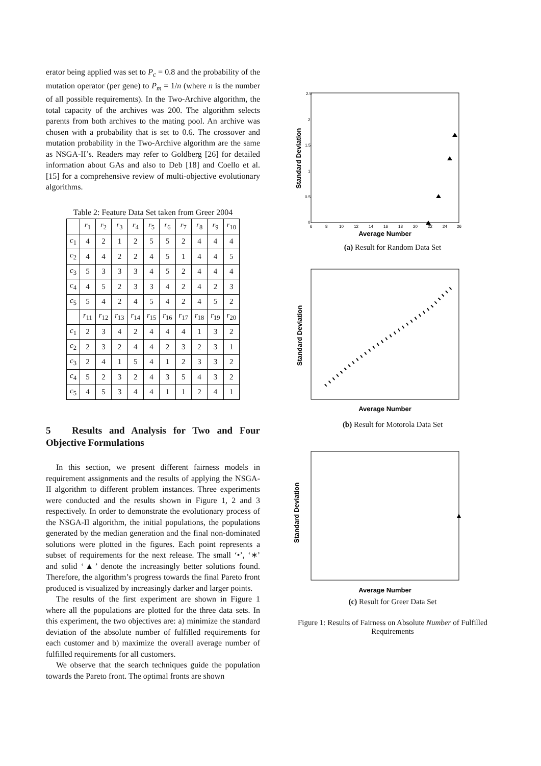erator being applied was set to P<sub>c</sub> = 0.8 and the probability of the mutation operator (per gene) to P<sub>m</sub> = 1/n (where n is the number of all possible requirements). In the Two-Archive algorithm, the total capacity of the archives was 200. The algorithm selects parents from both archives to the mating pool. An archive was chosen with a probability that is set to 0.6. The crossover and mutation probability in the Two-Archive algorithm are the same as NSGA-II’s. Readers may refer to Goldberg [26] for detailed information about GAs and also to Deb [18] and Coello et al. [15] for a comprehensive review of multi-objective evolutionary algorithms.
Table 2: Feature Data Set taken from Greer 2004
| | r<sub>1</sub> | r<sub>2</sub> | r<sub>3</sub> | r<sub>4</sub> | r<sub>5</sub> | r<sub>6</sub> | r<sub>7</sub> | r<sub>8</sub> | r<sub>9</sub> | r<sub>10</sub> |
| --- | --- | --- | --- | --- | --- | --- | --- | --- | --- | --- |
| c<sub>1</sub> | 4 | 2 | 1 | 2 | 5 | 5 | 2 | 4 | 4 | 4 |
| c<sub>2</sub> | 4 | 4 | 2 | 2 | 4 | 5 | 1 | 4 | 4 | 5 |
| c<sub>3</sub> | 5 | 3 | 3 | 3 | 4 | 5 | 2 | 4 | 4 | 4 |
| c<sub>4</sub> | 4 | 5 | 2 | 3 | 3 | 4 | 2 | 4 | 2 | 3 |
| c<sub>5</sub> | 5 | 4 | 2 | 4 | 5 | 4 | 2 | 4 | 5 | 2 |
| | r<sub>11</sub> | r<sub>12</sub> | r<sub>13</sub> | r<sub>14</sub> | r<sub>15</sub> | r<sub>16</sub> | r<sub>17</sub> | r<sub>18</sub> | r<sub>19</sub> | r<sub>20</sub> |
| c<sub>1</sub> | 2 | 3 | 4 | 2 | 4 | 4 | 4 | 1 | 3 | 2 |
| c<sub>2</sub> | 2 | 3 | 2 | 4 | 4 | 2 | 3 | 2 | 3 | 1 |
| c<sub>3</sub> | 2 | 4 | 1 | 5 | 4 | 1 | 2 | 3 | 3 | 2 |
| c<sub>4</sub> | 5 | 2 | 3 | 2 | 4 | 3 | 5 | 4 | 3 | 2 |
| c<sub>5</sub> | 4 | 5 | 3 | 4 | 4 | 1 | 1 | 2 | 4 | 1 |
5 Results and Analysis for Two and Four Objective Formulations
In this section, we present different fairness models in requirement assignments and the results of applying the NSGA-II algorithm to different problem instances. Three experiments were conducted and the results shown in Figure 1, 2 and 3 respectively. In order to demonstrate the evolutionary process of the NSGA-II algorithm, the initial populations, the populations generated by the median generation and the final non-dominated solutions were plotted in the figures. Each point represents a subset of requirements for the next release. The small ‘•’, ‘∗’ and solid ‘▲’ denote the increasingly better solutions found. Therefore, the algorithm’s progress towards the final Pareto front produced is visualized by increasingly darker and larger points.
The results of the first experiment are shown in Figure 1 where all the populations are plotted for the three data sets. In this experiment, the two objectives are: a) minimize the standard deviation of the absolute number of fulfilled requirements for each customer and b) maximize the overall average number of fulfilled requirements for all customers.
We observe that the search techniques guide the population towards the Pareto front. The optimal fronts are shown
Standard Deviation
2.5
2
1.5
1
0.5
0
6
8
10
12
14
16
18
20
22
24
26
Average Number
(a) Result for Random Data Set
Standard Deviation
Average Number
(b) Result for Motorola Data Set
Standard Deviation
Average Number
(c) Result for Greer Data Set
Figure 1: Results of Fairness on Absolute Number of Fulfilled Requirements